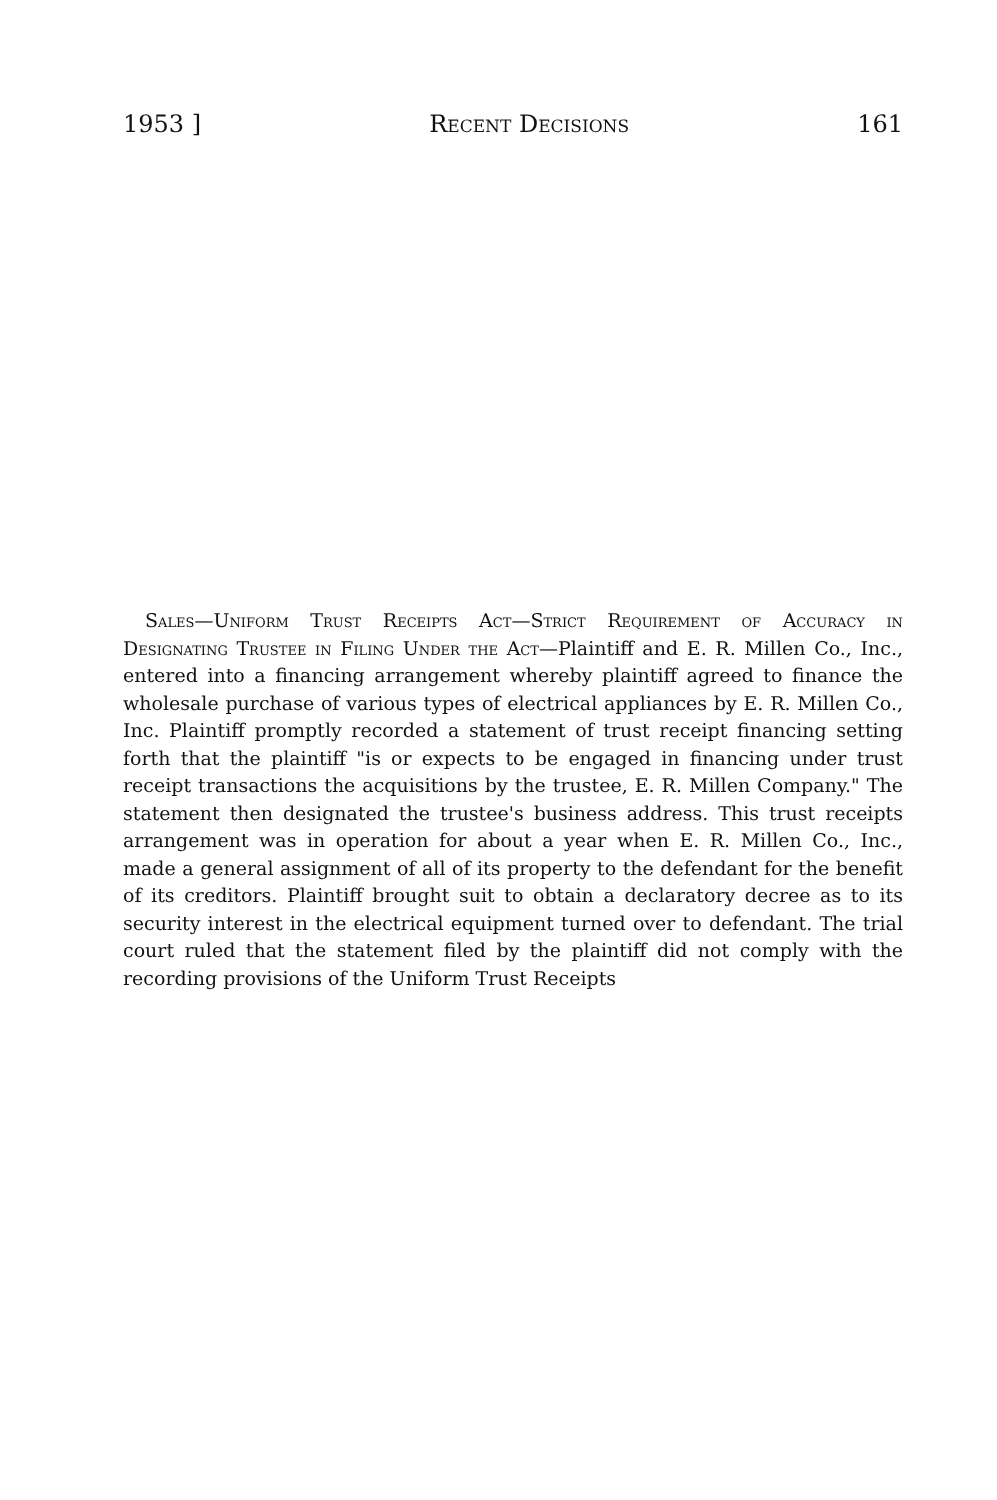1953 ] Recent Decisions 161
Sales—Uniform Trust Receipts Act—Strict Requirement of Accuracy in Designating Trustee in Filing Under the Act—Plaintiff and E. R. Millen Co., Inc., entered into a financing arrangement whereby plaintiff agreed to finance the wholesale purchase of various types of electrical appliances by E. R. Millen Co., Inc. Plaintiff promptly recorded a statement of trust receipt financing setting forth that the plaintiff "is or expects to be engaged in financing under trust receipt transactions the acquisitions by the trustee, E. R. Millen Company." The statement then designated the trustee's business address. This trust receipts arrangement was in operation for about a year when E. R. Millen Co., Inc., made a general assignment of all of its property to the defendant for the benefit of its creditors. Plaintiff brought suit to obtain a declaratory decree as to its security interest in the electrical equipment turned over to defendant. The trial court ruled that the statement filed by the plaintiff did not comply with the recording provisions of the Uniform Trust Receipts